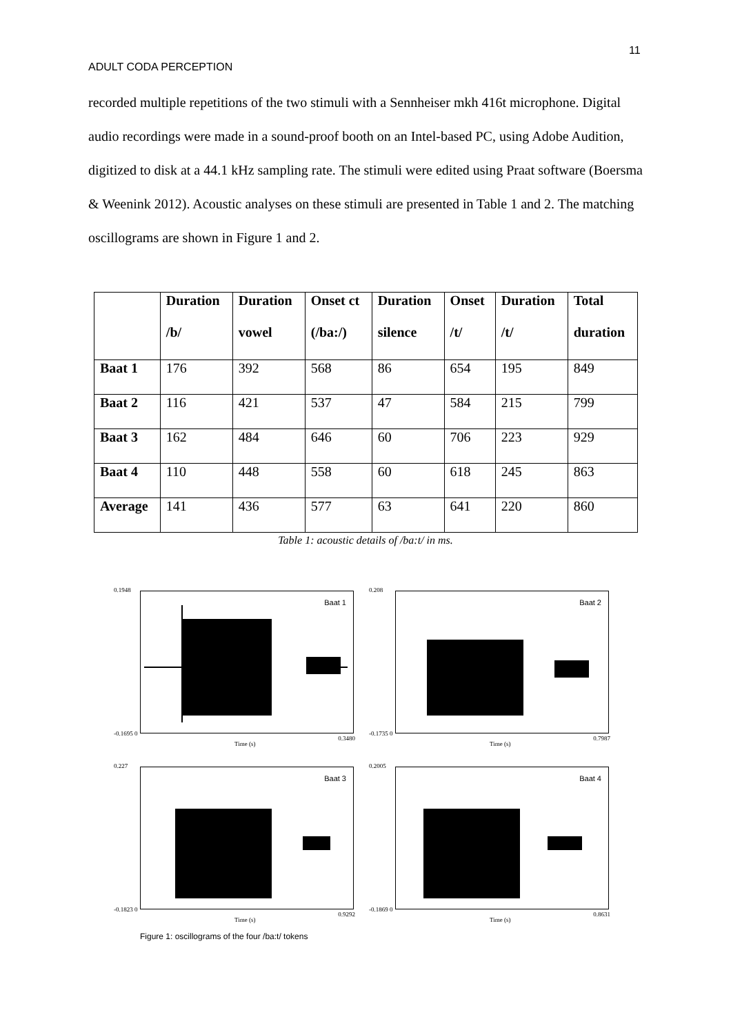11
ADULT CODA PERCEPTION
recorded multiple repetitions of the two stimuli with a Sennheiser mkh 416t microphone. Digital audio recordings were made in a sound-proof booth on an Intel-based PC, using Adobe Audition, digitized to disk at a 44.1 kHz sampling rate. The stimuli were edited using Praat software (Boersma & Weenink 2012). Acoustic analyses on these stimuli are presented in Table 1 and 2. The matching oscillograms are shown in Figure 1 and 2.
| | Duration /b/ | Duration vowel | Onset ct (/ba:/) | Duration silence | Onset /t/ | Duration /t/ | Total duration |
| --- | --- | --- | --- | --- | --- | --- | --- |
| Baat 1 | 176 | 392 | 568 | 86 | 654 | 195 | 849 |
| Baat 2 | 116 | 421 | 537 | 47 | 584 | 215 | 799 |
| Baat 3 | 162 | 484 | 646 | 60 | 706 | 223 | 929 |
| Baat 4 | 110 | 448 | 558 | 60 | 618 | 245 | 863 |
| Average | 141 | 436 | 577 | 63 | 641 | 220 | 860 |
Table 1: acoustic details of /ba:t/ in ms.
0.1948
Baat 1
-0.1695 0
0.3480
Time (s)
0.208
Baat 2
-0.1735 0
0.7987
Time (s)
0.227
Baat 3
-0.1823 0
0.9292
Time (s)
0.2005
Baat 4
-0.1869 0
0.8631
Time (s)
Figure 1: oscillograms of the four /ba:t/ tokens